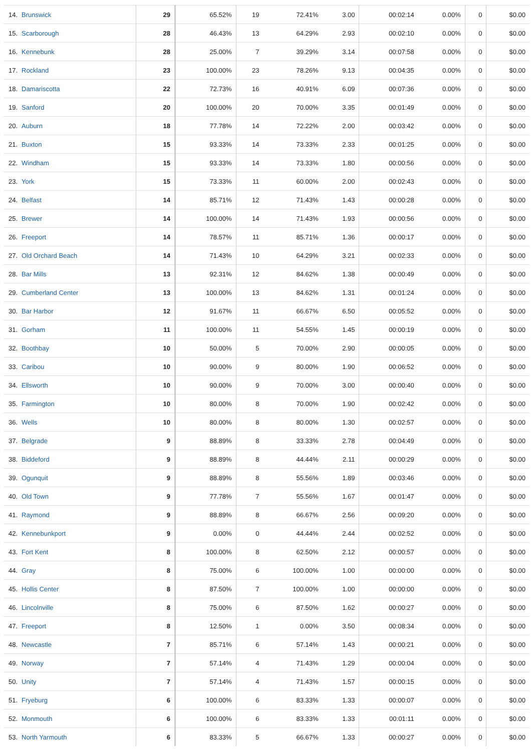| 14. | Brunswick | 29 | 65.52% | 19 | 72.41% | 3.00 | 00:02:14 | 0.00% | 0 | $0.00 |
| 15. | Scarborough | 28 | 46.43% | 13 | 64.29% | 2.93 | 00:02:10 | 0.00% | 0 | $0.00 |
| 16. | Kennebunk | 28 | 25.00% | 7 | 39.29% | 3.14 | 00:07:58 | 0.00% | 0 | $0.00 |
| 17. | Rockland | 23 | 100.00% | 23 | 78.26% | 9.13 | 00:04:35 | 0.00% | 0 | $0.00 |
| 18. | Damariscotta | 22 | 72.73% | 16 | 40.91% | 6.09 | 00:07:36 | 0.00% | 0 | $0.00 |
| 19. | Sanford | 20 | 100.00% | 20 | 70.00% | 3.35 | 00:01:49 | 0.00% | 0 | $0.00 |
| 20. | Auburn | 18 | 77.78% | 14 | 72.22% | 2.00 | 00:03:42 | 0.00% | 0 | $0.00 |
| 21. | Buxton | 15 | 93.33% | 14 | 73.33% | 2.33 | 00:01:25 | 0.00% | 0 | $0.00 |
| 22. | Windham | 15 | 93.33% | 14 | 73.33% | 1.80 | 00:00:56 | 0.00% | 0 | $0.00 |
| 23. | York | 15 | 73.33% | 11 | 60.00% | 2.00 | 00:02:43 | 0.00% | 0 | $0.00 |
| 24. | Belfast | 14 | 85.71% | 12 | 71.43% | 1.43 | 00:00:28 | 0.00% | 0 | $0.00 |
| 25. | Brewer | 14 | 100.00% | 14 | 71.43% | 1.93 | 00:00:56 | 0.00% | 0 | $0.00 |
| 26. | Freeport | 14 | 78.57% | 11 | 85.71% | 1.36 | 00:00:17 | 0.00% | 0 | $0.00 |
| 27. | Old Orchard Beach | 14 | 71.43% | 10 | 64.29% | 3.21 | 00:02:33 | 0.00% | 0 | $0.00 |
| 28. | Bar Mills | 13 | 92.31% | 12 | 84.62% | 1.38 | 00:00:49 | 0.00% | 0 | $0.00 |
| 29. | Cumberland Center | 13 | 100.00% | 13 | 84.62% | 1.31 | 00:01:24 | 0.00% | 0 | $0.00 |
| 30. | Bar Harbor | 12 | 91.67% | 11 | 66.67% | 6.50 | 00:05:52 | 0.00% | 0 | $0.00 |
| 31. | Gorham | 11 | 100.00% | 11 | 54.55% | 1.45 | 00:00:19 | 0.00% | 0 | $0.00 |
| 32. | Boothbay | 10 | 50.00% | 5 | 70.00% | 2.90 | 00:00:05 | 0.00% | 0 | $0.00 |
| 33. | Caribou | 10 | 90.00% | 9 | 80.00% | 1.90 | 00:06:52 | 0.00% | 0 | $0.00 |
| 34. | Ellsworth | 10 | 90.00% | 9 | 70.00% | 3.00 | 00:00:40 | 0.00% | 0 | $0.00 |
| 35. | Farmington | 10 | 80.00% | 8 | 70.00% | 1.90 | 00:02:42 | 0.00% | 0 | $0.00 |
| 36. | Wells | 10 | 80.00% | 8 | 80.00% | 1.30 | 00:02:57 | 0.00% | 0 | $0.00 |
| 37. | Belgrade | 9 | 88.89% | 8 | 33.33% | 2.78 | 00:04:49 | 0.00% | 0 | $0.00 |
| 38. | Biddeford | 9 | 88.89% | 8 | 44.44% | 2.11 | 00:00:29 | 0.00% | 0 | $0.00 |
| 39. | Ogunquit | 9 | 88.89% | 8 | 55.56% | 1.89 | 00:03:46 | 0.00% | 0 | $0.00 |
| 40. | Old Town | 9 | 77.78% | 7 | 55.56% | 1.67 | 00:01:47 | 0.00% | 0 | $0.00 |
| 41. | Raymond | 9 | 88.89% | 8 | 66.67% | 2.56 | 00:09:20 | 0.00% | 0 | $0.00 |
| 42. | Kennebunkport | 9 | 0.00% | 0 | 44.44% | 2.44 | 00:02:52 | 0.00% | 0 | $0.00 |
| 43. | Fort Kent | 8 | 100.00% | 8 | 62.50% | 2.12 | 00:00:57 | 0.00% | 0 | $0.00 |
| 44. | Gray | 8 | 75.00% | 6 | 100.00% | 1.00 | 00:00:00 | 0.00% | 0 | $0.00 |
| 45. | Hollis Center | 8 | 87.50% | 7 | 100.00% | 1.00 | 00:00:00 | 0.00% | 0 | $0.00 |
| 46. | Lincolnville | 8 | 75.00% | 6 | 87.50% | 1.62 | 00:00:27 | 0.00% | 0 | $0.00 |
| 47. | Freeport | 8 | 12.50% | 1 | 0.00% | 3.50 | 00:08:34 | 0.00% | 0 | $0.00 |
| 48. | Newcastle | 7 | 85.71% | 6 | 57.14% | 1.43 | 00:00:21 | 0.00% | 0 | $0.00 |
| 49. | Norway | 7 | 57.14% | 4 | 71.43% | 1.29 | 00:00:04 | 0.00% | 0 | $0.00 |
| 50. | Unity | 7 | 57.14% | 4 | 71.43% | 1.57 | 00:00:15 | 0.00% | 0 | $0.00 |
| 51. | Fryeburg | 6 | 100.00% | 6 | 83.33% | 1.33 | 00:00:07 | 0.00% | 0 | $0.00 |
| 52. | Monmouth | 6 | 100.00% | 6 | 83.33% | 1.33 | 00:01:11 | 0.00% | 0 | $0.00 |
| 53. | North Yarmouth | 6 | 83.33% | 5 | 66.67% | 1.33 | 00:00:27 | 0.00% | 0 | $0.00 |